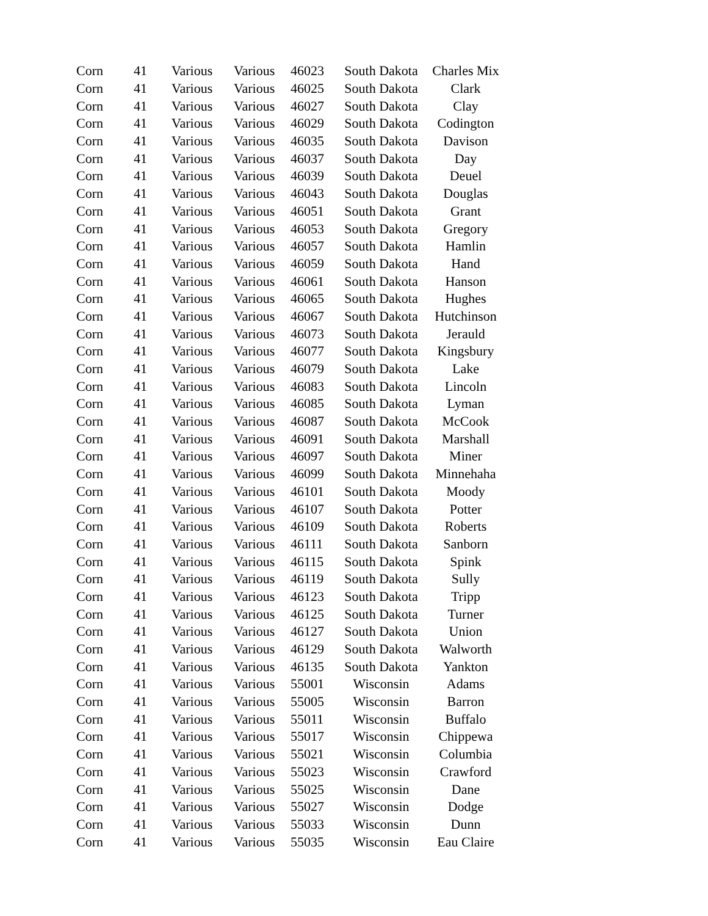| Corn | 41 | Various | Various | 46023 | South Dakota | Charles Mix |
| Corn | 41 | Various | Various | 46025 | South Dakota | Clark |
| Corn | 41 | Various | Various | 46027 | South Dakota | Clay |
| Corn | 41 | Various | Various | 46029 | South Dakota | Codington |
| Corn | 41 | Various | Various | 46035 | South Dakota | Davison |
| Corn | 41 | Various | Various | 46037 | South Dakota | Day |
| Corn | 41 | Various | Various | 46039 | South Dakota | Deuel |
| Corn | 41 | Various | Various | 46043 | South Dakota | Douglas |
| Corn | 41 | Various | Various | 46051 | South Dakota | Grant |
| Corn | 41 | Various | Various | 46053 | South Dakota | Gregory |
| Corn | 41 | Various | Various | 46057 | South Dakota | Hamlin |
| Corn | 41 | Various | Various | 46059 | South Dakota | Hand |
| Corn | 41 | Various | Various | 46061 | South Dakota | Hanson |
| Corn | 41 | Various | Various | 46065 | South Dakota | Hughes |
| Corn | 41 | Various | Various | 46067 | South Dakota | Hutchinson |
| Corn | 41 | Various | Various | 46073 | South Dakota | Jerauld |
| Corn | 41 | Various | Various | 46077 | South Dakota | Kingsbury |
| Corn | 41 | Various | Various | 46079 | South Dakota | Lake |
| Corn | 41 | Various | Various | 46083 | South Dakota | Lincoln |
| Corn | 41 | Various | Various | 46085 | South Dakota | Lyman |
| Corn | 41 | Various | Various | 46087 | South Dakota | McCook |
| Corn | 41 | Various | Various | 46091 | South Dakota | Marshall |
| Corn | 41 | Various | Various | 46097 | South Dakota | Miner |
| Corn | 41 | Various | Various | 46099 | South Dakota | Minnehaha |
| Corn | 41 | Various | Various | 46101 | South Dakota | Moody |
| Corn | 41 | Various | Various | 46107 | South Dakota | Potter |
| Corn | 41 | Various | Various | 46109 | South Dakota | Roberts |
| Corn | 41 | Various | Various | 46111 | South Dakota | Sanborn |
| Corn | 41 | Various | Various | 46115 | South Dakota | Spink |
| Corn | 41 | Various | Various | 46119 | South Dakota | Sully |
| Corn | 41 | Various | Various | 46123 | South Dakota | Tripp |
| Corn | 41 | Various | Various | 46125 | South Dakota | Turner |
| Corn | 41 | Various | Various | 46127 | South Dakota | Union |
| Corn | 41 | Various | Various | 46129 | South Dakota | Walworth |
| Corn | 41 | Various | Various | 46135 | South Dakota | Yankton |
| Corn | 41 | Various | Various | 55001 | Wisconsin | Adams |
| Corn | 41 | Various | Various | 55005 | Wisconsin | Barron |
| Corn | 41 | Various | Various | 55011 | Wisconsin | Buffalo |
| Corn | 41 | Various | Various | 55017 | Wisconsin | Chippewa |
| Corn | 41 | Various | Various | 55021 | Wisconsin | Columbia |
| Corn | 41 | Various | Various | 55023 | Wisconsin | Crawford |
| Corn | 41 | Various | Various | 55025 | Wisconsin | Dane |
| Corn | 41 | Various | Various | 55027 | Wisconsin | Dodge |
| Corn | 41 | Various | Various | 55033 | Wisconsin | Dunn |
| Corn | 41 | Various | Various | 55035 | Wisconsin | Eau Claire |